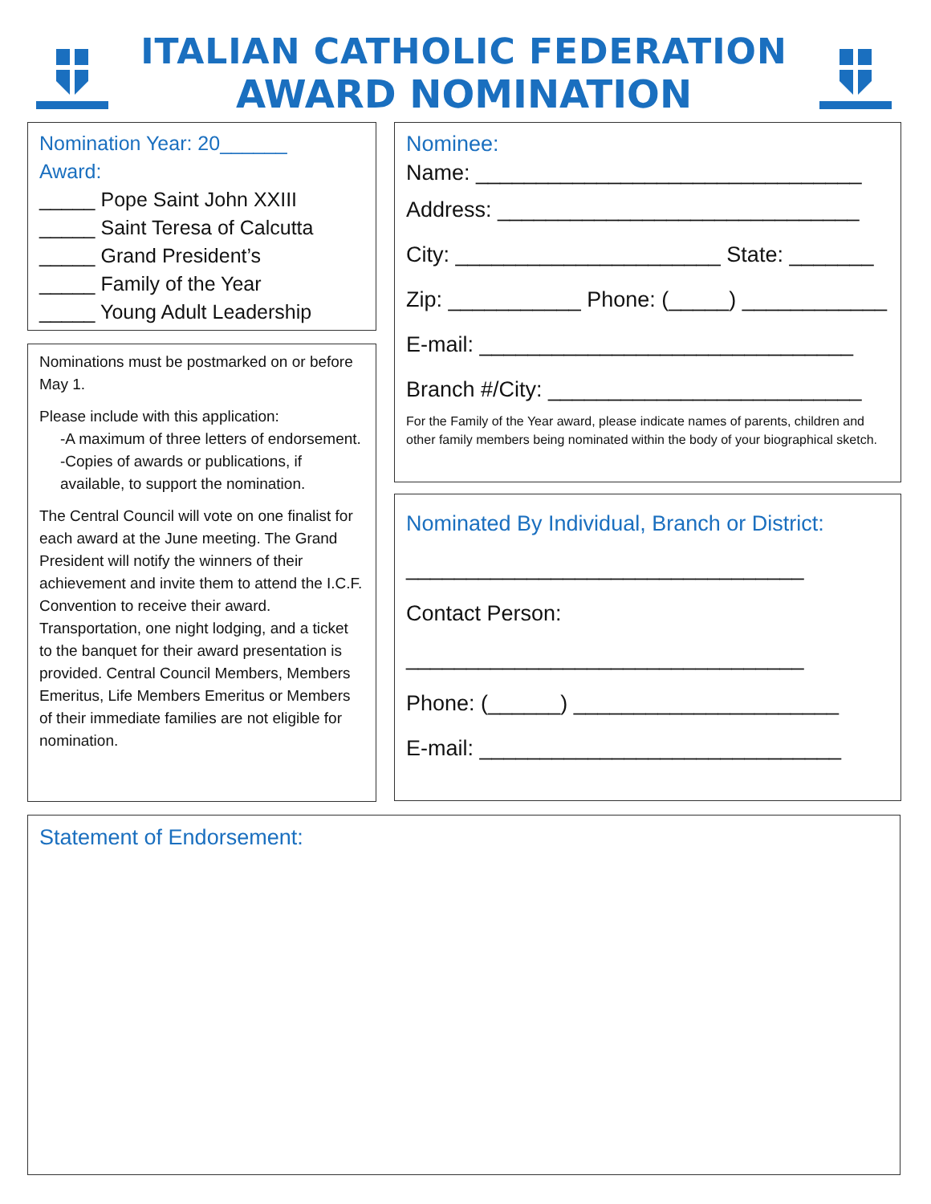ITALIAN CATHOLIC FEDERATION
AWARD NOMINATION
Nomination Year: 20______
Award:
_____ Pope Saint John XXIII
_____ Saint Teresa of Calcutta
_____ Grand President’s
_____ Family of the Year
_____ Young Adult Leadership
Nominations must be postmarked on or before May 1.
Please include with this application:
-A maximum of three letters of endorsement.
-Copies of awards or publications, if available, to support the nomination.
The Central Council will vote on one finalist for each award at the June meeting. The Grand President will notify the winners of their achievement and invite them to attend the I.C.F. Convention to receive their award. Transportation, one night lodging, and a ticket to the banquet for their award presentation is provided. Central Council Members, Members Emeritus, Life Members Emeritus or Members of their immediate families are not eligible for nomination.
Nominee:
Name: ________________________________
Address: ______________________________
City: ______________________ State: _______
Zip: ___________ Phone: (_____) ____________
E-mail: _______________________________
Branch #/City: __________________________
For the Family of the Year award, please indicate names of parents, children and other family members being nominated within the body of your biographical sketch.
Nominated By Individual, Branch or District:
_________________________________
Contact Person:
_________________________________
Phone: (______) ______________________
E-mail: ______________________________
Statement of Endorsement: